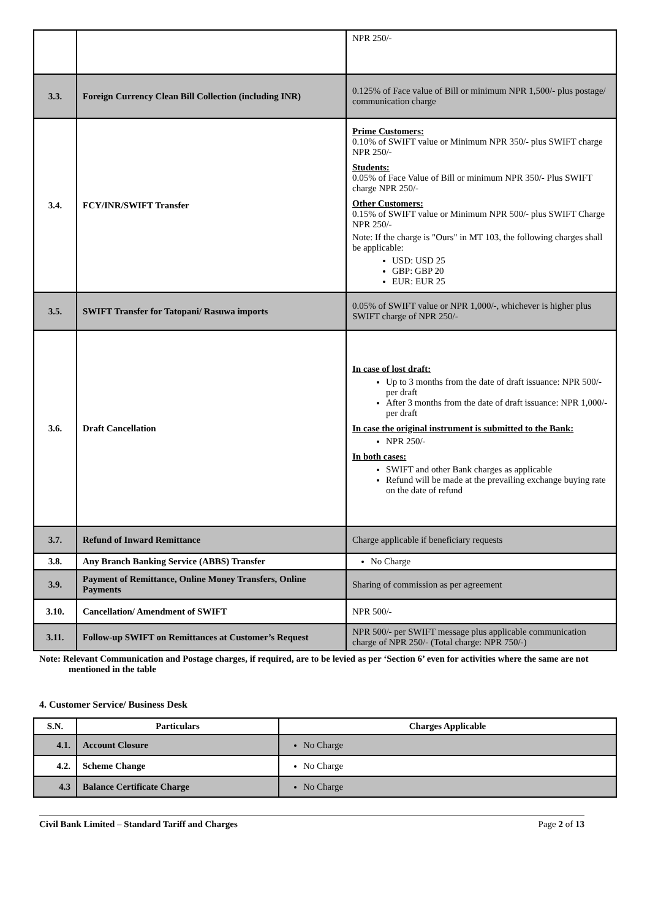| | | NPR 250/- |
| 3.3. | Foreign Currency Clean Bill Collection (including INR) | 0.125% of Face value of Bill or minimum NPR 1,500/- plus postage/ communication charge |
| 3.4. | FCY/INR/SWIFT Transfer | Prime Customers: 0.10% of SWIFT value or Minimum NPR 350/- plus SWIFT charge NPR 250/- Students: 0.05% of Face Value of Bill or minimum NPR 350/- Plus SWIFT charge NPR 250/- Other Customers: 0.15% of SWIFT value or Minimum NPR 500/- plus SWIFT Charge NPR 250/- Note: If the charge is "Ours" in MT 103, the following charges shall be applicable: USD: USD 25 GBP: GBP 20 EUR: EUR 25 |
| 3.5. | SWIFT Transfer for Tatopani/ Rasuwa imports | 0.05% of SWIFT value or NPR 1,000/-, whichever is higher plus SWIFT charge of NPR 250/- |
| 3.6. | Draft Cancellation | In case of lost draft: Up to 3 months from the date of draft issuance: NPR 500/- per draft After 3 months from the date of draft issuance: NPR 1,000/- per draft In case the original instrument is submitted to the Bank: NPR 250/- In both cases: SWIFT and other Bank charges as applicable Refund will be made at the prevailing exchange buying rate on the date of refund |
| 3.7. | Refund of Inward Remittance | Charge applicable if beneficiary requests |
| 3.8. | Any Branch Banking Service (ABBS) Transfer | No Charge |
| 3.9. | Payment of Remittance, Online Money Transfers, Online Payments | Sharing of commission as per agreement |
| 3.10. | Cancellation/ Amendment of SWIFT | NPR 500/- |
| 3.11. | Follow-up SWIFT on Remittances at Customer’s Request | NPR 500/- per SWIFT message plus applicable communication charge of NPR 250/- (Total charge: NPR 750/-) |
Note: Relevant Communication and Postage charges, if required, are to be levied as per ‘Section 6’ even for activities where the same are not mentioned in the table
4. Customer Service/ Business Desk
| S.N. | Particulars | Charges Applicable |
| --- | --- | --- |
| 4.1. | Account Closure | No Charge |
| 4.2. | Scheme Change | No Charge |
| 4.3 | Balance Certificate Charge | No Charge |
Civil Bank Limited – Standard Tariff and Charges Page 2 of 13